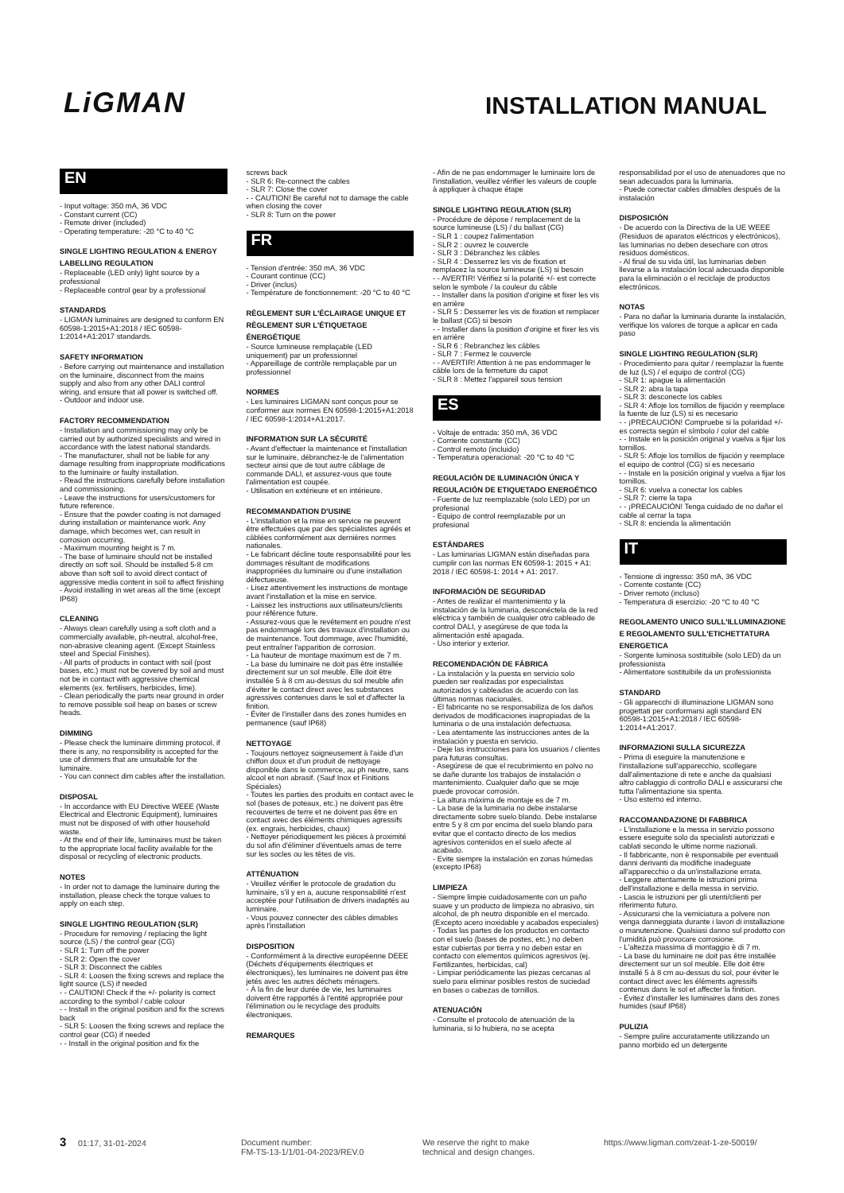LiGMAN
INSTALLATION MANUAL
EN
- Input voltage: 350 mA, 36 VDC
- Constant current (CC)
- Remote driver (included)
- Operating temperature: -20 °C to 40 °C
SINGLE LIGHTING REGULATION & ENERGY LABELLING REGULATION
- Replaceable (LED only) light source by a professional
- Replaceable control gear by a professional
STANDARDS
- LIGMAN luminaires are designed to conform EN 60598-1:2015+A1:2018 / IEC 60598-1:2014+A1:2017 standards.
SAFETY INFORMATION
- Before carrying out maintenance and installation on the luminaire, disconnect from the mains supply and also from any other DALI control wiring, and ensure that all power is switched off.
- Outdoor and indoor use.
FACTORY RECOMMENDATION
- Installation and commissioning may only be carried out by authorized specialists and wired in accordance with the latest national standards.
- The manufacturer, shall not be liable for any damage resulting from inappropriate modifications to the luminaire or faulty installation.
- Read the instructions carefully before installation and commissioning.
- Leave the instructions for users/customers for future reference.
- Ensure that the powder coating is not damaged during installation or maintenance work. Any damage, which becomes wet, can result in corrosion occurring.
- Maximum mounting height is 7 m.
- The base of luminaire should not be installed directly on soft soil. Should be installed 5-8 cm above than soft soil to avoid direct contact of aggressive media content in soil to affect finishing
- Avoid installing in wet areas all the time (except IP68)
CLEANING
- Always clean carefully using a soft cloth and a commercially available, ph-neutral, alcohol-free, non-abrasive cleaning agent. (Except Stainless steel and Special Finishes).
- All parts of products in contact with soil (post bases, etc.) must not be covered by soil and must not be in contact with aggressive chemical elements (ex. fertilisers, herbicides, lime).
- Clean periodically the parts near ground in order to remove possible soil heap on bases or screw heads.
DIMMING
- Please check the luminaire dimming protocol, if there is any, no responsibility is accepted for the use of dimmers that are unsuitable for the luminaire.
- You can connect dim cables after the installation.
DISPOSAL
- In accordance with EU Directive WEEE (Waste Electrical and Electronic Equipment), luminaires must not be disposed of with other household waste.
- At the end of their life, luminaires must be taken to the appropriate local facility available for the disposal or recycling of electronic products.
NOTES
- In order not to damage the luminaire during the installation, please check the torque values to apply on each step.
SINGLE LIGHTING REGULATION (SLR)
- Procedure for removing / replacing the light source (LS) / the control gear (CG)
- SLR 1: Turn off the power
- SLR 2: Open the cover
- SLR 3: Disconnect the cables
- SLR 4: Loosen the fixing screws and replace the light source (LS) if needed
- - CAUTION! Check if the +/- polarity is correct according to the symbol / cable colour
- - Install in the original position and fix the screws back
- SLR 5: Loosen the fixing screws and replace the control gear (CG) if needed
- - Install in the original position and fix the
screws back
- SLR 6: Re-connect the cables
- SLR 7: Close the cover
- - CAUTION! Be careful not to damage the cable when closing the cover
- SLR 8: Turn on the power
FR
- Tension d'entrée: 350 mA, 36 VDC
- Courant continue (CC)
- Driver (inclus)
- Température de fonctionnement: -20 °C to 40 °C
RÈGLEMENT SUR L'ÉCLAIRAGE UNIQUE ET RÈGLEMENT SUR L'ÉTIQUETAGE ÉNERGÉTIQUE
- Source lumineuse remplaçable (LED uniquement) par un professionnel
- Appareillage de contrôle remplaçable par un professionnel
NORMES
- Les luminaires LIGMAN sont conçus pour se conformer aux normes EN 60598-1:2015+A1:2018 / IEC 60598-1:2014+A1:2017.
INFORMATION SUR LA SÉCURITÉ
- Avant d'effectuer la maintenance et l'installation sur le luminaire, débranchez-le de l'alimentation secteur ainsi que de tout autre câblage de commande DALI, et assurez-vous que toute l'alimentation est coupée.
- Utilisation en extérieure et en intérieure.
RECOMMANDATION D'USINE
- L'installation et la mise en service ne peuvent être effectuées que par des spécialistes agréés et câblées conformément aux dernières normes nationales.
- Le fabricant décline toute responsabilité pour les dommages résultant de modifications inappropriées du luminaire ou d'une installation défectueuse.
- Lisez attentivement les instructions de montage avant l'installation et la mise en service.
- Laissez les instructions aux utilisateurs/clients pour référence future.
- Assurez-vous que le revêtement en poudre n'est pas endommagé lors des travaux d'installation ou de maintenance. Tout dommage, avec l'humidité, peut entraîner l'apparition de corrosion.
- La hauteur de montage maximum est de 7 m.
- La base du luminaire ne doit pas être installée directement sur un sol meuble. Elle doit être installée 5 à 8 cm au-dessus du sol meuble afin d'éviter le contact direct avec les substances agressives contenues dans le sol et d'affecter la finition.
- Éviter de l'installer dans des zones humides en permanence (sauf IP68)
NETTOYAGE
- Toujours nettoyez soigneusement à l'aide d'un chiffon doux et d'un produit de nettoyage disponible dans le commerce, au ph neutre, sans alcool et non abrasif. (Sauf Inox et Finitions Spéciales)
- Toutes les parties des produits en contact avec le sol (bases de poteaux, etc.) ne doivent pas être recouvertes de terre et ne doivent pas être en contact avec des éléments chimiques agressifs (ex. engrais, herbicides, chaux)
- Nettoyer périodiquement les pièces à proximité du sol afin d'éliminer d'éventuels amas de terre sur les socles ou les têtes de vis.
ATTÉNUATION
- Veuillez vérifier le protocole de gradation du luminaire, s'il y en a, aucune responsabilité n'est acceptée pour l'utilisation de drivers inadaptés au luminaire.
- Vous pouvez connecter des câbles dimables après l'installation
DISPOSITION
- Conformément à la directive européenne DEEE (Déchets d'équipements électriques et électroniques), les luminaires ne doivent pas être jetés avec les autres déchets ménagers.
- À la fin de leur durée de vie, les luminaires doivent être rapportés à l'entité appropriée pour l'élimination ou le recyclage des produits électroniques.
REMARQUES
- Afin de ne pas endommager le luminaire lors de l'installation, veuillez vérifier les valeurs de couple à appliquer à chaque étape
SINGLE LIGHTING REGULATION (SLR)
- Procédure de dépose / remplacement de la source lumineuse (LS) / du ballast (CG)
- SLR 1 : coupez l'alimentation
- SLR 2 : ouvrez le couvercle
- SLR 3 : Débranchez les câbles
- SLR 4 : Desserrez les vis de fixation et remplacez la source lumineuse (LS) si besoin
- - AVERTIR! Vérifiez si la polarité +/- est correcte selon le symbole / la couleur du câble
- - Installer dans la position d'origine et fixer les vis en arrière
- SLR 5 : Desserrer les vis de fixation et remplacer le ballast (CG) si besoin
- - Installer dans la position d'origine et fixer les vis en arrière
- SLR 6 : Rebranchez les câbles
- SLR 7 : Fermez le couvercle
- - AVERTIR! Attention à ne pas endommager le câble lors de la fermeture du capot
- SLR 8 : Mettez l'appareil sous tension
ES
- Voltaje de entrada: 350 mA, 36 VDC
- Corriente constante (CC)
- Control remoto (incluido)
- Temperatura operacional: -20 °C to 40 °C
REGULACIÓN DE ILUMINACIÓN ÚNICA Y REGULACIÓN DE ETIQUETADO ENERGÉTICO
- Fuente de luz reemplazable (solo LED) por un profesional
- Equipo de control reemplazable por un profesional
ESTÁNDARES
- Las luminarias LIGMAN están diseñadas para cumplir con las normas EN 60598-1: 2015 + A1: 2018 / IEC 60598-1: 2014 + A1: 2017.
INFORMACIÓN DE SEGURIDAD
- Antes de realizar el mantenimiento y la instalación de la luminaria, desconéctela de la red eléctrica y también de cualquier otro cableado de control DALI, y asegúrese de que toda la alimentación esté apagada.
- Uso interior y exterior.
RECOMENDACIÓN DE FÁBRICA
- La instalación y la puesta en servicio solo pueden ser realizadas por especialistas autorizados y cableadas de acuerdo con las últimas normas nacionales.
- El fabricante no se responsabiliza de los daños derivados de modificaciones inapropiadas de la luminaria o de una instalación defectuosa.
- Lea atentamente las instrucciones antes de la instalación y puesta en servicio.
- Deje las instrucciones para los usuarios / clientes para futuras consultas.
- Asegúrese de que el recubrimiento en polvo no se dañe durante los trabajos de instalación o mantenimiento. Cualquier daño que se moje puede provocar corrosión.
- La altura máxima de montaje es de 7 m.
- La base de la luminaria no debe instalarse directamente sobre suelo blando. Debe instalarse entre 5 y 8 cm por encima del suelo blando para evitar que el contacto directo de los medios agresivos contenidos en el suelo afecte al acabado.
- Evite siempre la instalación en zonas húmedas (excepto IP68)
LIMPIEZA
- Siempre limpie cuidadosamente con un paño suave y un producto de limpieza no abrasivo, sin alcohol, de ph neutro disponible en el mercado. (Excepto acero inoxidable y acabados especiales)
- Todas las partes de los productos en contacto con el suelo (bases de postes, etc.) no deben estar cubiertas por tierra y no deben estar en contacto con elementos químicos agresivos (ej. Fertilizantes, herbicidas, cal)
- Limpiar periódicamente las piezas cercanas al suelo para eliminar posibles restos de suciedad en bases o cabezas de tornillos.
ATENUACIÓN
- Consulte el protocolo de atenuación de la luminaria, si lo hubiera, no se acepta
responsabilidad por el uso de atenuadores que no sean adecuados para la luminaria.
- Puede conectar cables dimables después de la instalación
DISPOSICIÓN
- De acuerdo con la Directiva de la UE WEEE (Residuos de aparatos eléctricos y electrónicos), las luminarias no deben desechare con otros residuos domésticos.
- Al final de su vida útil, las luminarias deben llevarse a la instalación local adecuada disponible para la eliminación o el reciclaje de productos electrónicos.
NOTAS
- Para no dañar la luminaria durante la instalación, verifique los valores de torque a aplicar en cada paso
SINGLE LIGHTING REGULATION (SLR)
- Procedimiento para quitar / reemplazar la fuente de luz (LS) / el equipo de control (CG)
- SLR 1: apague la alimentación
- SLR 2: abra la tapa
- SLR 3: desconecte los cables
- SLR 4: Afloje los tornillos de fijación y reemplace la fuente de luz (LS) si es necesario
- - ¡PRECAUCIÓN! Compruebe si la polaridad +/- es correcta según el símbolo / color del cable
- - Instale en la posición original y vuelva a fijar los tornillos.
- SLR 5: Afloje los tornillos de fijación y reemplace el equipo de control (CG) si es necesario
- - Instale en la posición original y vuelva a fijar los tornillos.
- SLR 6: vuelva a conectar los cables
- SLR 7: cierre la tapa
- - ¡PRECAUCIÓN! Tenga cuidado de no dañar el cable al cerrar la tapa
- SLR 8: encienda la alimentación
IT
- Tensione di ingresso: 350 mA, 36 VDC
- Corrente costante (CC)
- Driver remoto (incluso)
- Temperatura di esercizio: -20 °C to 40 °C
REGOLAMENTO UNICO SULL'ILLUMINAZIONE E REGOLAMENTO SULL'ETICHETTATURA ENERGETICA
- Sorgente luminosa sostituibile (solo LED) da un professionista
- Alimentatore sostituibile da un professionista
STANDARD
- Gli apparecchi di illuminazione LIGMAN sono progettati per conformarsi agli standard EN 60598-1:2015+A1:2018 / IEC 60598-1:2014+A1:2017.
INFORMAZIONI SULLA SICUREZZA
- Prima di eseguire la manutenzione e l'installazione sull'apparecchio, scollegare dall'alimentazione di rete e anche da qualsiasi altro cablaggio di controllo DALI e assicurarsi che tutta l'alimentazione sia spenta.
- Uso esterno ed interno.
RACCOMANDAZIONE DI FABBRICA
- L'installazione e la messa in servizio possono essere eseguite solo da specialisti autorizzati e cablati secondo le ultime norme nazionali.
- Il fabbricante, non è responsabile per eventuali danni derivanti da modifiche inadeguate all'apparecchio o da un'installazione errata.
- Leggere attentamente le istruzioni prima dell'installazione e della messa in servizio.
- Lascia le istruzioni per gli utenti/clienti per riferimento futuro.
- Assicurarsi che la verniciatura a polvere non venga danneggiata durante i lavori di installazione o manutenzione. Qualsiasi danno sul prodotto con l'umidità può provocare corrosione.
- L'altezza massima di montaggio è di 7 m.
- La base du luminaire ne doit pas être installée directement sur un sol meuble. Elle doit être installé 5 à 8 cm au-dessus du sol, pour éviter le contact direct avec les éléments agressifs contenus dans le sol et affecter la finition.
- Évitez d'installer les luminaires dans des zones humides (sauf IP68)
PULIZIA
- Sempre pulire accuratamente utilizzando un panno morbido ed un detergente
3 01:17, 31-01-2024 Document number:
FM-TS-13-1/1/01-04-2023/REV.0
We reserve the right to make
technical and design changes.
https://www.ligman.com/zeat-1-ze-50019/